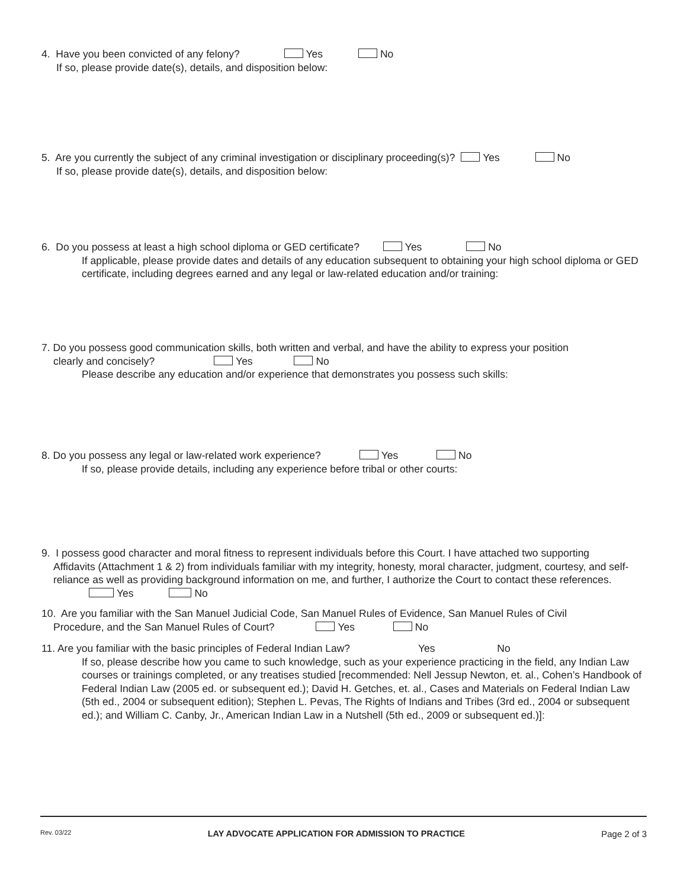4. Have you been convicted of any felony? Yes No
If so, please provide date(s), details, and disposition below:
5. Are you currently the subject of any criminal investigation or disciplinary proceeding(s)? Yes No
If so, please provide date(s), details, and disposition below:
6. Do you possess at least a high school diploma or GED certificate? Yes No
If applicable, please provide dates and details of any education subsequent to obtaining your high school diploma or GED certificate, including degrees earned and any legal or law-related education and/or training:
7. Do you possess good communication skills, both written and verbal, and have the ability to express your position
clearly and concisely? Yes No
Please describe any education and/or experience that demonstrates you possess such skills:
8. Do you possess any legal or law-related work experience? Yes No
If so, please provide details, including any experience before tribal or other courts:
9. I possess good character and moral fitness to represent individuals before this Court. I have attached two supporting
Affidavits (Attachment 1 & 2) from individuals familiar with my integrity, honesty, moral character, judgment, courtesy, and self-reliance as well as providing background information on me, and further, I authorize the Court to contact these references. Yes No
10. Are you familiar with the San Manuel Judicial Code, San Manuel Rules of Evidence, San Manuel Rules of Civil
Procedure, and the San Manuel Rules of Court? Yes No
11. Are you familiar with the basic principles of Federal Indian Law? Yes No
If so, please describe how you came to such knowledge, such as your experience practicing in the field, any Indian Law courses or trainings completed, or any treatises studied [recommended: Nell Jessup Newton, et. al., Cohen’s Handbook of Federal Indian Law (2005 ed. or subsequent ed.); David H. Getches, et. al., Cases and Materials on Federal Indian Law (5th ed., 2004 or subsequent edition); Stephen L. Pevas, The Rights of Indians and Tribes (3rd ed., 2004 or subsequent ed.); and William C. Canby, Jr., American Indian Law in a Nutshell (5th ed., 2009 or subsequent ed.)]:
Rev. 03/22 LAY ADVOCATE APPLICATION FOR ADMISSION TO PRACTICE Page 2 of 3